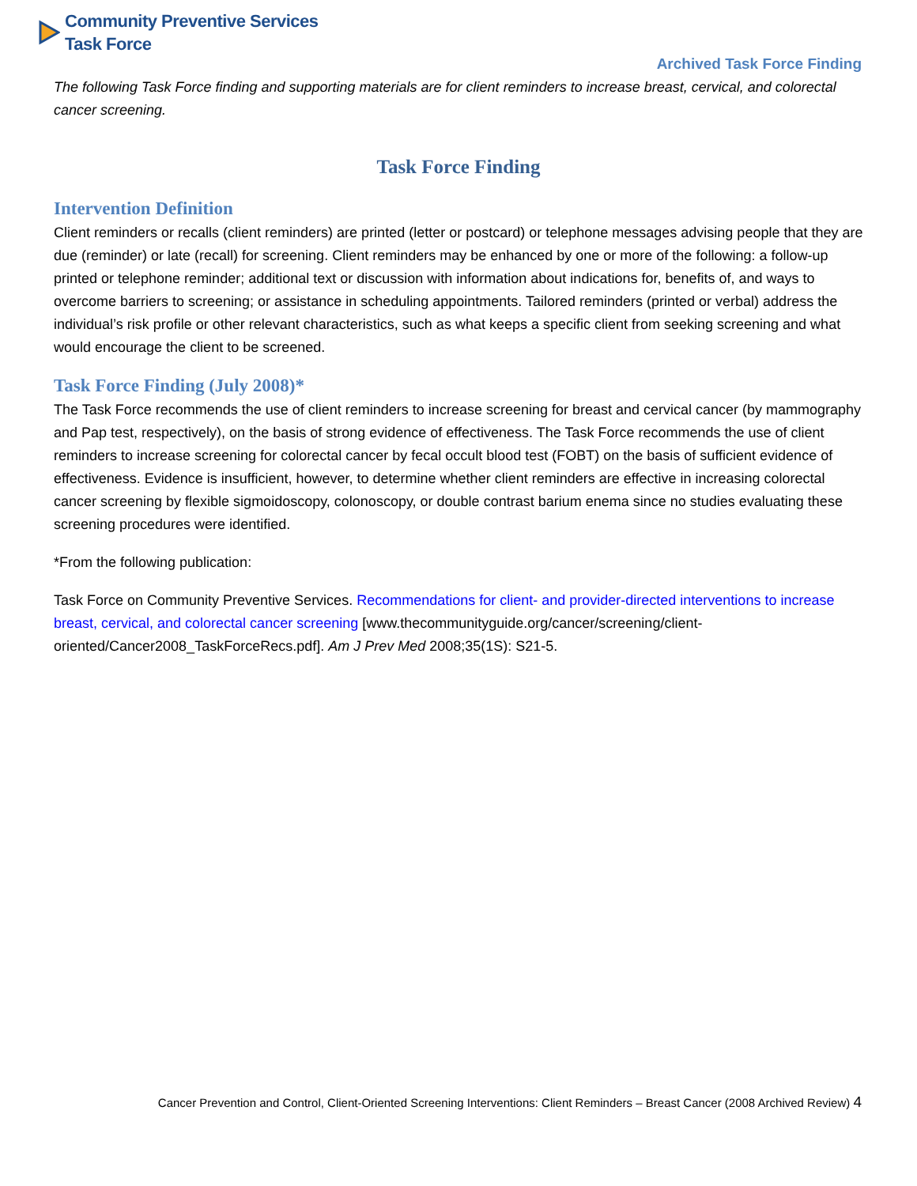Community Preventive Services
Task Force
Archived Task Force Finding
The following Task Force finding and supporting materials are for client reminders to increase breast, cervical, and colorectal cancer screening.
Task Force Finding
Intervention Definition
Client reminders or recalls (client reminders) are printed (letter or postcard) or telephone messages advising people that they are due (reminder) or late (recall) for screening. Client reminders may be enhanced by one or more of the following: a follow-up printed or telephone reminder; additional text or discussion with information about indications for, benefits of, and ways to overcome barriers to screening; or assistance in scheduling appointments. Tailored reminders (printed or verbal) address the individual’s risk profile or other relevant characteristics, such as what keeps a specific client from seeking screening and what would encourage the client to be screened.
Task Force Finding (July 2008)*
The Task Force recommends the use of client reminders to increase screening for breast and cervical cancer (by mammography and Pap test, respectively), on the basis of strong evidence of effectiveness. The Task Force recommends the use of client reminders to increase screening for colorectal cancer by fecal occult blood test (FOBT) on the basis of sufficient evidence of effectiveness. Evidence is insufficient, however, to determine whether client reminders are effective in increasing colorectal cancer screening by flexible sigmoidoscopy, colonoscopy, or double contrast barium enema since no studies evaluating these screening procedures were identified.
*From the following publication:
Task Force on Community Preventive Services. Recommendations for client- and provider-directed interventions to increase breast, cervical, and colorectal cancer screening [www.thecommunityguide.org/cancer/screening/client-oriented/Cancer2008_TaskForceRecs.pdf]. Am J Prev Med 2008;35(1S): S21-5.
Cancer Prevention and Control, Client-Oriented Screening Interventions: Client Reminders – Breast Cancer (2008 Archived Review) 4